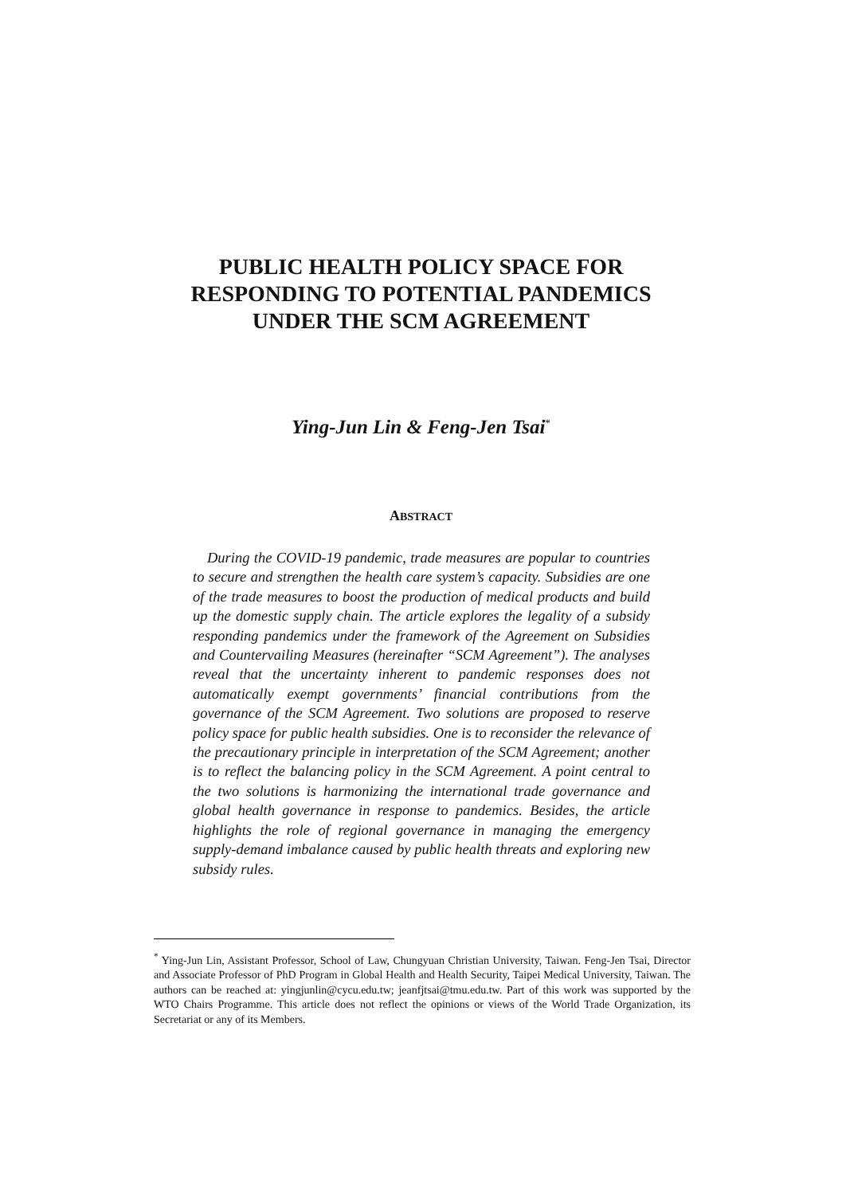PUBLIC HEALTH POLICY SPACE FOR
RESPONDING TO POTENTIAL PANDEMICS
UNDER THE SCM AGREEMENT
Ying-Jun Lin & Feng-Jen Tsai<sup>*</sup>
ABSTRACT
During the COVID-19 pandemic, trade measures are popular to countries to secure and strengthen the health care system’s capacity. Subsidies are one of the trade measures to boost the production of medical products and build up the domestic supply chain. The article explores the legality of a subsidy responding pandemics under the framework of the Agreement on Subsidies and Countervailing Measures (hereinafter “SCM Agreement”). The analyses reveal that the uncertainty inherent to pandemic responses does not automatically exempt governments’ financial contributions from the governance of the SCM Agreement. Two solutions are proposed to reserve policy space for public health subsidies. One is to reconsider the relevance of the precautionary principle in interpretation of the SCM Agreement; another is to reflect the balancing policy in the SCM Agreement. A point central to the two solutions is harmonizing the international trade governance and global health governance in response to pandemics. Besides, the article highlights the role of regional governance in managing the emergency supply-demand imbalance caused by public health threats and exploring new subsidy rules.
<sup>*</sup> Ying-Jun Lin, Assistant Professor, School of Law, Chungyuan Christian University, Taiwan. Feng-Jen Tsai, Director and Associate Professor of PhD Program in Global Health and Health Security, Taipei Medical University, Taiwan. The authors can be reached at: yingjunlin@cycu.edu.tw; jeanfjtsai@tmu.edu.tw. Part of this work was supported by the WTO Chairs Programme. This article does not reflect the opinions or views of the World Trade Organization, its Secretariat or any of its Members.